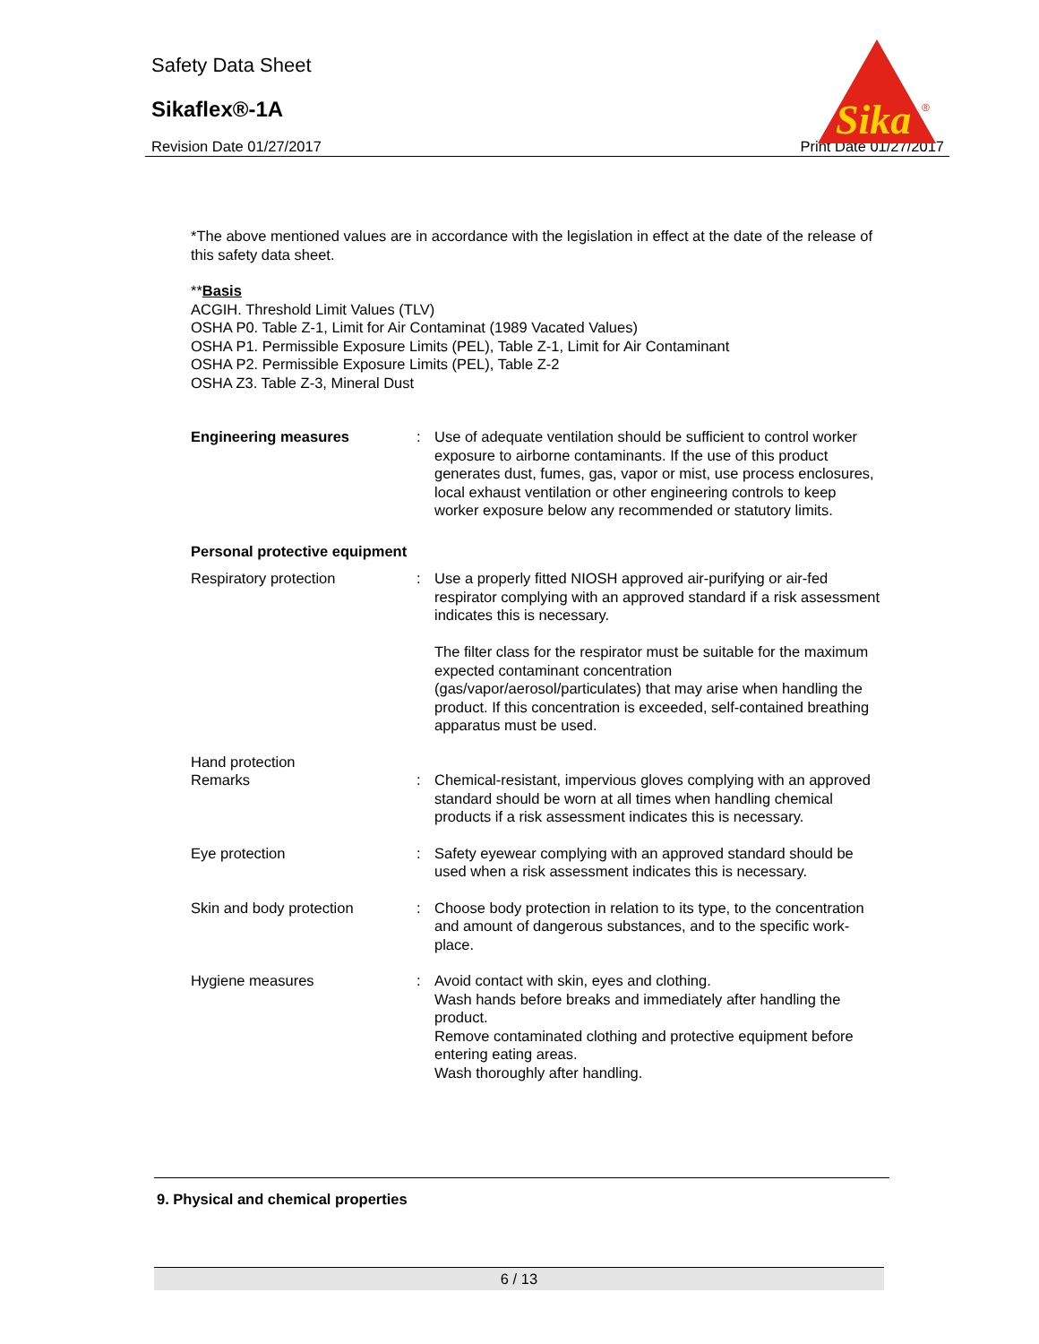Safety Data Sheet
Sikaflex®-1A
Revision Date 01/27/2017 Print Date 01/27/2017
Sika
®
*The above mentioned values are in accordance with the legislation in effect at the date of the release of this safety data sheet.
**Basis
ACGIH. Threshold Limit Values (TLV)
OSHA P0. Table Z-1, Limit for Air Contaminat (1989 Vacated Values)
OSHA P1. Permissible Exposure Limits (PEL), Table Z-1, Limit for Air Contaminant
OSHA P2. Permissible Exposure Limits (PEL), Table Z-2
OSHA Z3. Table Z-3, Mineral Dust
Engineering measures : Use of adequate ventilation should be sufficient to control worker exposure to airborne contaminants. If the use of this product generates dust, fumes, gas, vapor or mist, use process enclosures, local exhaust ventilation or other engineering controls to keep worker exposure below any recommended or statutory limits.
Personal protective equipment
Respiratory protection : Use a properly fitted NIOSH approved air-purifying or air-fed respirator complying with an approved standard if a risk assessment indicates this is necessary.
The filter class for the respirator must be suitable for the maximum expected contaminant concentration (gas/vapor/aerosol/particulates) that may arise when handling the product. If this concentration is exceeded, self-contained breathing apparatus must be used.
Hand protection
Remarks : Chemical-resistant, impervious gloves complying with an approved standard should be worn at all times when handling chemical products if a risk assessment indicates this is necessary.
Eye protection : Safety eyewear complying with an approved standard should be used when a risk assessment indicates this is necessary.
Skin and body protection : Choose body protection in relation to its type, to the concentration and amount of dangerous substances, and to the specific work-place.
Hygiene measures : Avoid contact with skin, eyes and clothing.
Wash hands before breaks and immediately after handling the product.
Remove contaminated clothing and protective equipment before entering eating areas.
Wash thoroughly after handling.
9. Physical and chemical properties
6 / 13